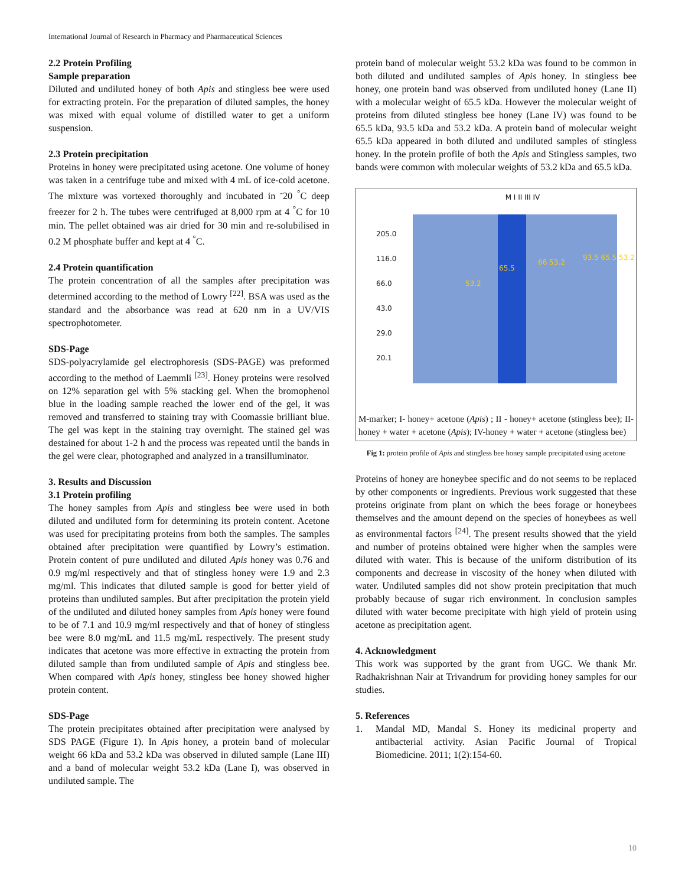International Journal of Research in Pharmacy and Pharmaceutical Sciences
2.2 Protein Profiling
Sample preparation
Diluted and undiluted honey of both Apis and stingless bee were used for extracting protein. For the preparation of diluted samples, the honey was mixed with equal volume of distilled water to get a uniform suspension.
2.3 Protein precipitation
Proteins in honey were precipitated using acetone. One volume of honey was taken in a centrifuge tube and mixed with 4 mL of ice-cold acetone. The mixture was vortexed thoroughly and incubated in <sup>-</sup>20 <sup>°</sup>C deep freezer for 2 h. The tubes were centrifuged at 8,000 rpm at 4 <sup>°</sup>C for 10 min. The pellet obtained was air dried for 30 min and re-solubilised in 0.2 M phosphate buffer and kept at 4 <sup>°</sup>C.
2.4 Protein quantification
The protein concentration of all the samples after precipitation was determined according to the method of Lowry <sup>[22]</sup>. BSA was used as the standard and the absorbance was read at 620 nm in a UV/VIS spectrophotometer.
SDS-Page
SDS-polyacrylamide gel electrophoresis (SDS-PAGE) was preformed according to the method of Laemmli <sup>[23]</sup>. Honey proteins were resolved on 12% separation gel with 5% stacking gel. When the bromophenol blue in the loading sample reached the lower end of the gel, it was removed and transferred to staining tray with Coomassie brilliant blue. The gel was kept in the staining tray overnight. The stained gel was destained for about 1-2 h and the process was repeated until the bands in the gel were clear, photographed and analyzed in a transilluminator.
3. Results and Discussion
3.1 Protein profiling
The honey samples from Apis and stingless bee were used in both diluted and undiluted form for determining its protein content. Acetone was used for precipitating proteins from both the samples. The samples obtained after precipitation were quantified by Lowry’s estimation. Protein content of pure undiluted and diluted Apis honey was 0.76 and 0.9 mg/ml respectively and that of stingless honey were 1.9 and 2.3 mg/ml. This indicates that diluted sample is good for better yield of proteins than undiluted samples. But after precipitation the protein yield of the undiluted and diluted honey samples from Apis honey were found to be of 7.1 and 10.9 mg/ml respectively and that of honey of stingless bee were 8.0 mg/mL and 11.5 mg/mL respectively. The present study indicates that acetone was more effective in extracting the protein from diluted sample than from undiluted sample of Apis and stingless bee. When compared with Apis honey, stingless bee honey showed higher protein content.
SDS-Page
The protein precipitates obtained after precipitation were analysed by SDS PAGE (Figure 1). In Apis honey, a protein band of molecular weight 66 kDa and 53.2 kDa was observed in diluted sample (Lane III) and a band of molecular weight 53.2 kDa (Lane I), was observed in undiluted sample. The
protein band of molecular weight 53.2 kDa was found to be common in both diluted and undiluted samples of Apis honey. In stingless bee honey, one protein band was observed from undiluted honey (Lane II) with a molecular weight of 65.5 kDa. However the molecular weight of proteins from diluted stingless bee honey (Lane IV) was found to be 65.5 kDa, 93.5 kDa and 53.2 kDa. A protein band of molecular weight 65.5 kDa appeared in both diluted and undiluted samples of stingless honey. In the protein profile of both the Apis and Stingless samples, two bands were common with molecular weights of 53.2 kDa and 65.5 kDa.
M I II III IV
205.0 116.0 66.0 43.0 29.0 20.1
53.2
65.5
66 53.2
93.5 65.5 53.2
M-marker; I- honey+ acetone (Apis) ; II - honey+ acetone (stingless bee); II-honey + water + acetone (Apis); IV-honey + water + acetone (stingless bee)
Fig 1: protein profile of Apis and stingless bee honey sample precipitated using acetone
Proteins of honey are honeybee specific and do not seems to be replaced by other components or ingredients. Previous work suggested that these proteins originate from plant on which the bees forage or honeybees themselves and the amount depend on the species of honeybees as well as environmental factors <sup>[24]</sup>. The present results showed that the yield and number of proteins obtained were higher when the samples were diluted with water. This is because of the uniform distribution of its components and decrease in viscosity of the honey when diluted with water. Undiluted samples did not show protein precipitation that much probably because of sugar rich environment. In conclusion samples diluted with water become precipitate with high yield of protein using acetone as precipitation agent.
4. Acknowledgment
This work was supported by the grant from UGC. We thank Mr. Radhakrishnan Nair at Trivandrum for providing honey samples for our studies.
5. References
1. Mandal MD, Mandal S. Honey its medicinal property and antibacterial activity. Asian Pacific Journal of Tropical Biomedicine. 2011; 1(2):154-60.
10